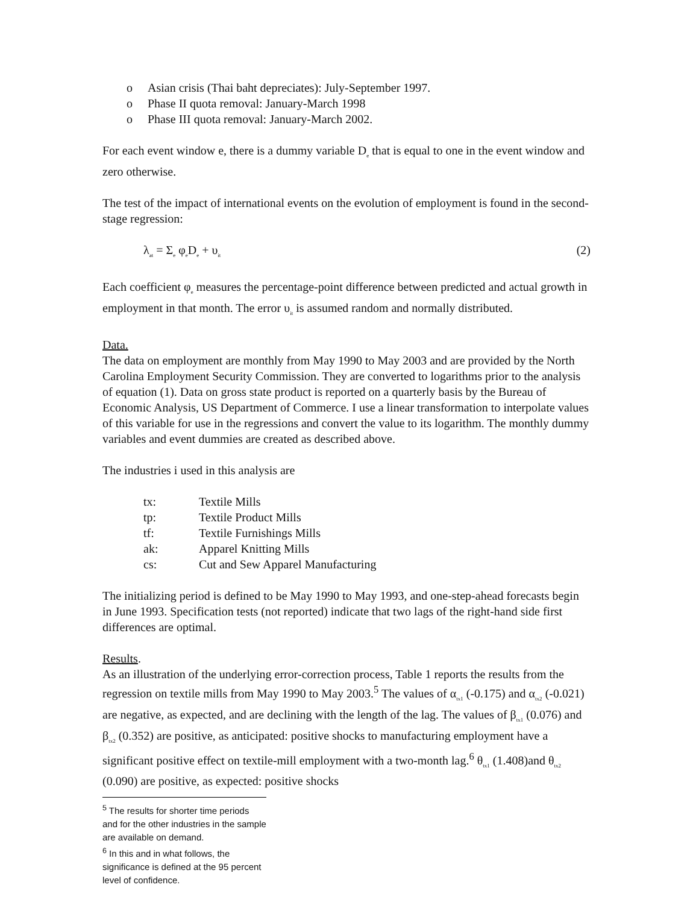o Asian crisis (Thai baht depreciates): July-September 1997.
o Phase II quota removal: January-March 1998
o Phase III quota removal: January-March 2002.
For each event window e, there is a dummy variable D<sub>e</sub> that is equal to one in the event window and zero otherwise.
The test of the impact of international events on the evolution of employment is found in the second-stage regression:
λ<sub>at</sub> = Σ<sub>e</sub> φ<sub>e</sub>D<sub>e</sub> + υ<sub>it</sub> (2)
Each coefficient φ<sub>e</sub> measures the percentage-point difference between predicted and actual growth in employment in that month. The error υ<sub>it</sub> is assumed random and normally distributed.
Data.
The data on employment are monthly from May 1990 to May 2003 and are provided by the North Carolina Employment Security Commission. They are converted to logarithms prior to the analysis of equation (1). Data on gross state product is reported on a quarterly basis by the Bureau of Economic Analysis, US Department of Commerce. I use a linear transformation to interpolate values of this variable for use in the regressions and convert the value to its logarithm. The monthly dummy variables and event dummies are created as described above.
The industries i used in this analysis are
| tx: | Textile Mills |
| tp: | Textile Product Mills |
| tf: | Textile Furnishings Mills |
| ak: | Apparel Knitting Mills |
| cs: | Cut and Sew Apparel Manufacturing |
The initializing period is defined to be May 1990 to May 1993, and one-step-ahead forecasts begin in June 1993. Specification tests (not reported) indicate that two lags of the right-hand side first differences are optimal.
Results.
As an illustration of the underlying error-correction process, Table 1 reports the results from the regression on textile mills from May 1990 to May 2003.<sup>5</sup> The values of α<sub>tx1</sub> (-0.175) and α<sub>tx2</sub> (-0.021) are negative, as expected, and are declining with the length of the lag. The values of β<sub>tx1</sub> (0.076) and β<sub>tx2</sub> (0.352) are positive, as anticipated: positive shocks to manufacturing employment have a significant positive effect on textile-mill employment with a two-month lag.<sup>6</sup> θ<sub>tx1</sub> (1.408)and θ<sub>tx2</sub> (0.090) are positive, as expected: positive shocks
<sup>5</sup> The results for shorter time periods and for the other industries in the sample are available on demand.
<sup>6</sup> In this and in what follows, the significance is defined at the 95 percent level of confidence.